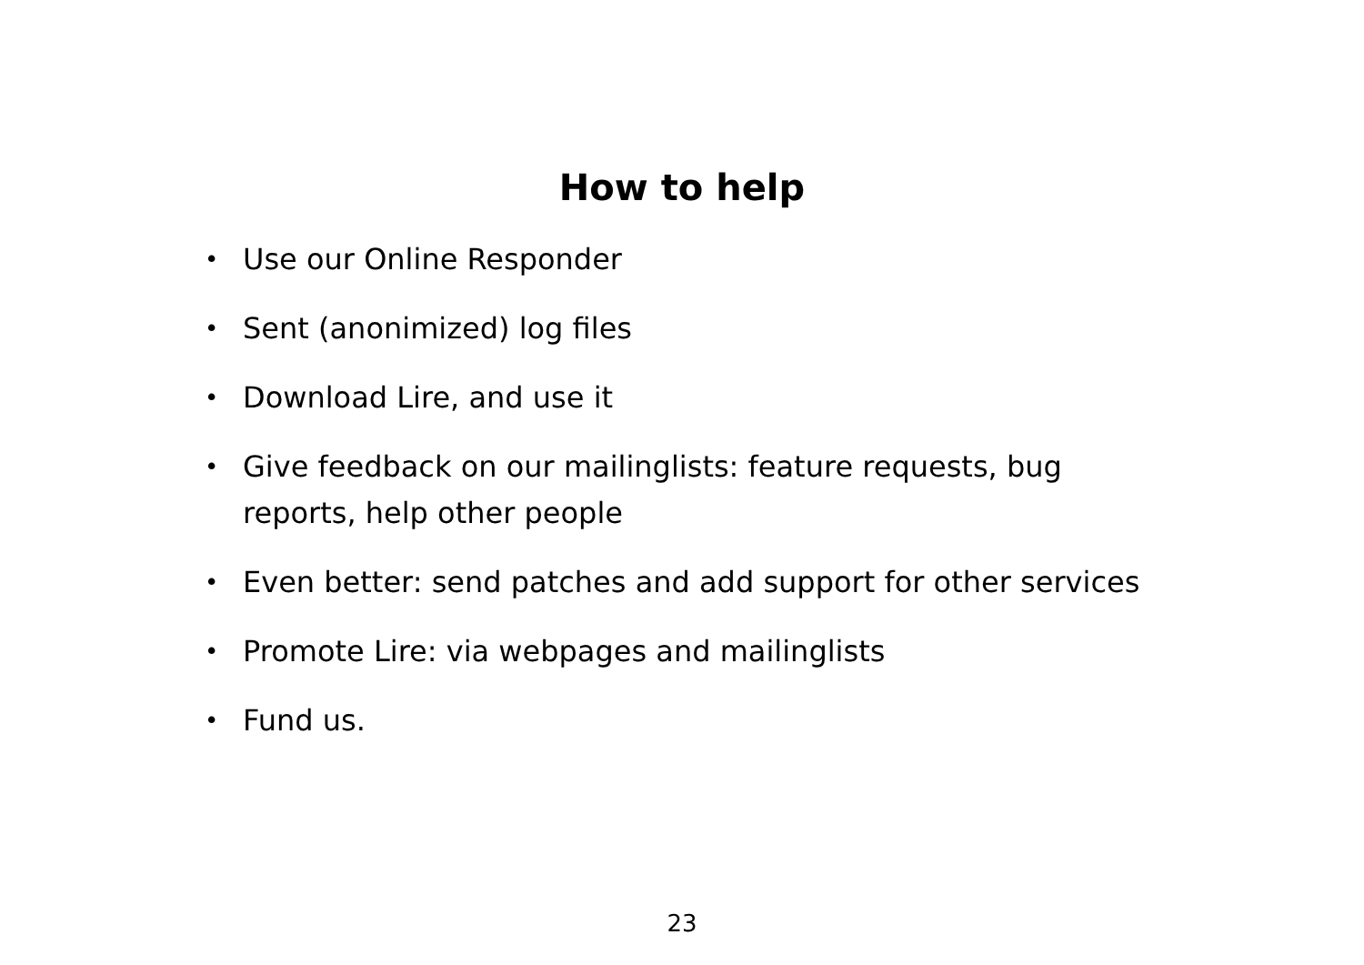How to help
• Use our Online Responder
• Sent (anonimized) log files
• Download Lire, and use it
• Give feedback on our mailinglists: feature requests, bug reports, help other people
• Even better: send patches and add support for other services
• Promote Lire: via webpages and mailinglists
• Fund us.
23